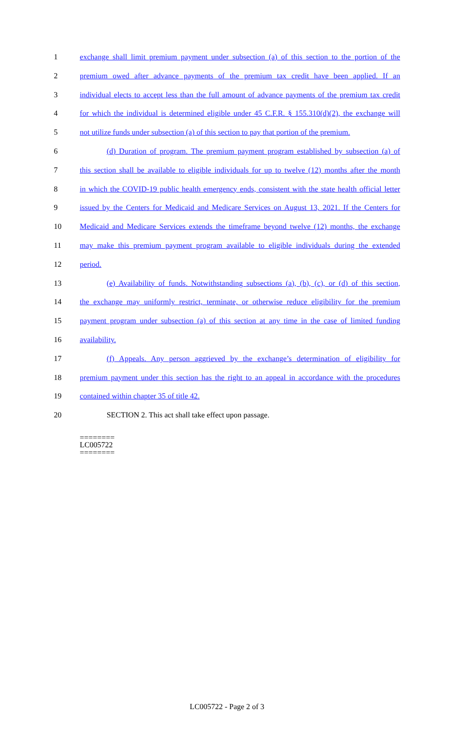1 exchange shall limit premium payment under subsection (a) of this section to the portion of the
2 premium owed after advance payments of the premium tax credit have been applied. If an
3 individual elects to accept less than the full amount of advance payments of the premium tax credit
4 for which the individual is determined eligible under 45 C.F.R. § 155.310(d)(2), the exchange will
5 not utilize funds under subsection (a) of this section to pay that portion of the premium.
6 (d) Duration of program. The premium payment program established by subsection (a) of
7 this section shall be available to eligible individuals for up to twelve (12) months after the month
8 in which the COVID-19 public health emergency ends, consistent with the state health official letter
9 issued by the Centers for Medicaid and Medicare Services on August 13, 2021. If the Centers for
10 Medicaid and Medicare Services extends the timeframe beyond twelve (12) months, the exchange
11 may make this premium payment program available to eligible individuals during the extended
12 period.
13 (e) Availability of funds. Notwithstanding subsections (a), (b), (c), or (d) of this section,
14 the exchange may uniformly restrict, terminate, or otherwise reduce eligibility for the premium
15 payment program under subsection (a) of this section at any time in the case of limited funding
16 availability.
17 (f) Appeals. Any person aggrieved by the exchange’s determination of eligibility for
18 premium payment under this section has the right to an appeal in accordance with the procedures
19 contained within chapter 35 of title 42.
20 SECTION 2. This act shall take effect upon passage.
========
LC005722
========
LC005722 - Page 2 of 3